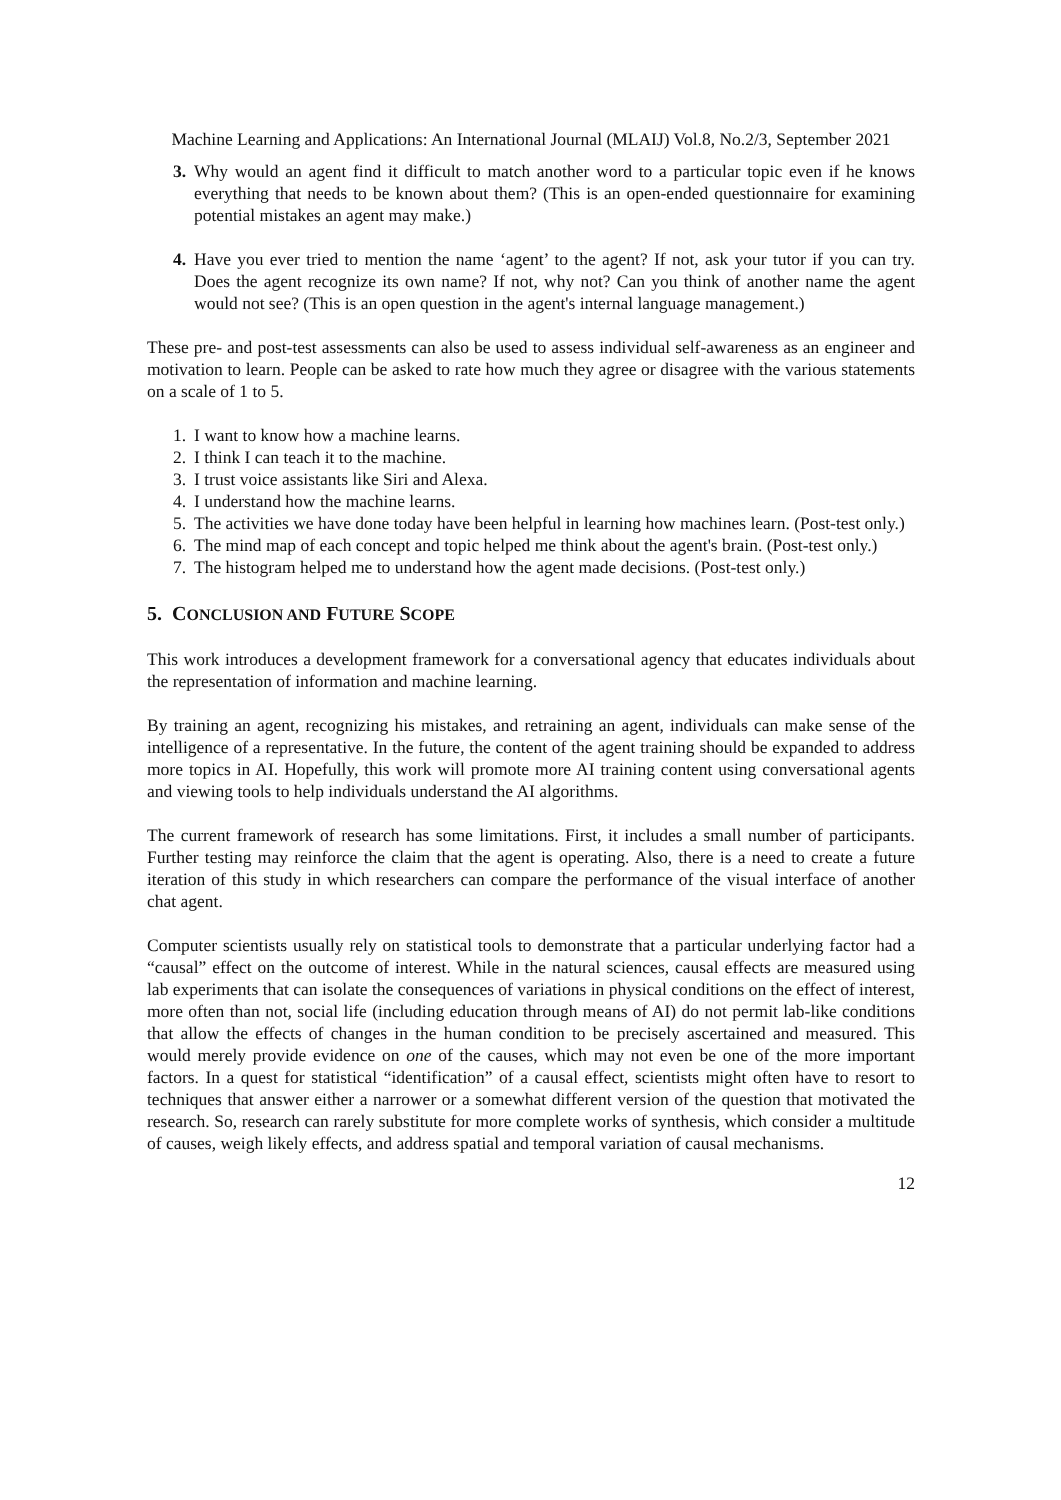Machine Learning and Applications: An International Journal (MLAIJ) Vol.8, No.2/3, September 2021
3. Why would an agent find it difficult to match another word to a particular topic even if he knows everything that needs to be known about them? (This is an open-ended questionnaire for examining potential mistakes an agent may make.)
4. Have you ever tried to mention the name ‘agent’ to the agent? If not, ask your tutor if you can try. Does the agent recognize its own name? If not, why not? Can you think of another name the agent would not see? (This is an open question in the agent's internal language management.)
These pre- and post-test assessments can also be used to assess individual self-awareness as an engineer and motivation to learn. People can be asked to rate how much they agree or disagree with the various statements on a scale of 1 to 5.
1. I want to know how a machine learns.
2. I think I can teach it to the machine.
3. I trust voice assistants like Siri and Alexa.
4. I understand how the machine learns.
5. The activities we have done today have been helpful in learning how machines learn. (Post-test only.)
6. The mind map of each concept and topic helped me think about the agent's brain. (Post-test only.)
7. The histogram helped me to understand how the agent made decisions. (Post-test only.)
5. CONCLUSION AND FUTURE SCOPE
This work introduces a development framework for a conversational agency that educates individuals about the representation of information and machine learning.
By training an agent, recognizing his mistakes, and retraining an agent, individuals can make sense of the intelligence of a representative. In the future, the content of the agent training should be expanded to address more topics in AI. Hopefully, this work will promote more AI training content using conversational agents and viewing tools to help individuals understand the AI algorithms.
The current framework of research has some limitations. First, it includes a small number of participants. Further testing may reinforce the claim that the agent is operating. Also, there is a need to create a future iteration of this study in which researchers can compare the performance of the visual interface of another chat agent.
Computer scientists usually rely on statistical tools to demonstrate that a particular underlying factor had a “causal” effect on the outcome of interest. While in the natural sciences, causal effects are measured using lab experiments that can isolate the consequences of variations in physical conditions on the effect of interest, more often than not, social life (including education through means of AI) do not permit lab-like conditions that allow the effects of changes in the human condition to be precisely ascertained and measured. This would merely provide evidence on one of the causes, which may not even be one of the more important factors. In a quest for statistical “identification” of a causal effect, scientists might often have to resort to techniques that answer either a narrower or a somewhat different version of the question that motivated the research. So, research can rarely substitute for more complete works of synthesis, which consider a multitude of causes, weigh likely effects, and address spatial and temporal variation of causal mechanisms.
12